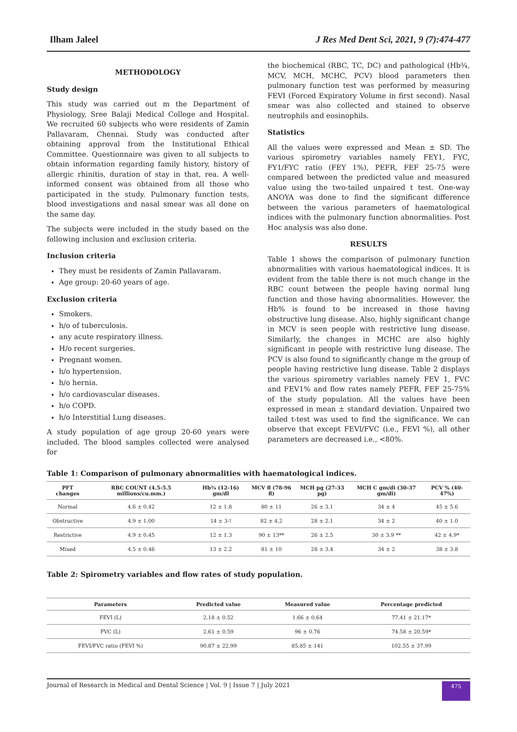Ilham Jaleel J Res Med Dent Sci, 2021, 9 (7):474-477
METHODOLOGY
Study design
This study was carried out m the Department of Physiology, Sree Balaji Medical College and Hospital. We recruited 60 subjects who were residents of Zamin Pallavaram, Chennai. Study was conducted after obtaining approval from the Institutional Ethical Committee. Questionnaire was given to all subjects to obtain information regarding family history, history of allergic rhinitis, duration of stay in that, rea. A well-informed consent was obtained from all those who participated in the study. Pulmonary function tests, blood investigations and nasal smear was all done on the same day.
The subjects were included in the study based on the following inclusion and exclusion criteria.
Inclusion criteria
They must be residents of Zamin Pallavaram.
Age group: 20-60 years of age.
Exclusion criteria
Smokers.
h/o of tuberculosis.
any acute respiratory illness.
H/o recent surgeries.
Pregnant women.
h/o hypertension.
h/o hernia.
h/o cardiovascular diseases.
h/o COPD.
h/o Interstitial Lung diseases.
A study population of age group 20-60 years were included. The blood samples collected were analysed for
the biochemical (RBC, TC, DC) and pathological (Hb¾, MCV, MCH, MCHC, PCV) blood parameters then pulmonary function test was performed by measuring FEVI (Forced Expiratory Volume in first second). Nasal smear was also collected and stained to observe neutrophils and eosinophils.
Statistics
All the values were expressed and Mean ± SD. The various spirometry variables namely FEY1, FYC, FY1/FYC ratio (FEY 1%), PEFR, FEF 25-75 were compared between the predicted value and measured value using the two-tailed unpaired t test. One-way ANOYA was done to find the significant difference between the various parameters of haematological indices with the pulmonary function abnormalities. Post Hoc analysis was also done.
RESULTS
Table 1 shows the comparison of pulmonary function abnormalities with various haematological indices. It is evident from the table there is not much change in the RBC count between the people having normal lung function and those having abnormalities. However, the Hb% is found to be increased in those having obstructive lung disease. Also, highly significant change in MCV is seen people with restrictive lung disease. Similarly, the changes in MCHC are also highly significant in people with restrictive lung disease. The PCV is also found to significantly change m the group of people having restrictive lung disease. Table 2 displays the various spirometry variables namely FEV 1, FVC and FEV1% and flow rates namely PEFR, FEF 25-75% of the study population. All the values have been expressed in mean ± standard deviation. Unpaired two tailed t-test was used to find the significance. We can observe that except FEVl/FVC (i.e., FEVl %), all other parameters are decreased i.e., <80%.
Table 1: Comparison of pulmonary abnormalities with haematological indices.
| PFT changes | RBC COUNT (4.5-5.5 millions/cu.mm.) | Hb¾ (12-16) gm/dl | MCV fl (78-96 fl) | MCH pg (27-33 pg) | MCH C gm/di (30-37 gm/di) | PCV % (40-47%) |
| --- | --- | --- | --- | --- | --- | --- |
| Normal | 4.6 ± 0.42 | 12 ± 1.8 | 80 ± 11 | 26 ± 3.1 | 34 ± 4 | 45 ± 5.6 |
| Obstructive | 4.9 ± 1.00 | 14 ± 3-! | 82 ± 4.2 | 28 ± 2.1 | 34 ± 2 | 40 ± 1.0 |
| Restrictive | 4.9 ± 0.45 | 12 ± 1.3 | 90 ± 13** | 26 ± 2.5 | 30 ± 3.9 ** | 42 ± 4.9* |
| Mixed | 4.5 ± 0.46 | 13 ± 2.2 | 81 ± 10 | 28 ± 3.4 | 34 ± 2 | 38 ± 3.8 |
Table 2: Spirometry variables and flow rates of study population.
| Parameters | Predicted value | Measured value | Percentage predicted |
| --- | --- | --- | --- |
| FEVI (L) | 2.18 ± 0.52 | 1.66 ± 0.64 | 77.41 ± 21.17* |
| FVC (L) | 2.61 ± 0.59 | 96 ± 0.76 | 74.58 ± 20.59* |
| FEVI/FVC ratio (FEVI %) | 90.87 ± 22.99 | 85.85 ± 141 | 102.55 ± 37.99 |
Journal of Research in Medical and Dental Science | Vol. 9 | Issue 7 | July 2021
475